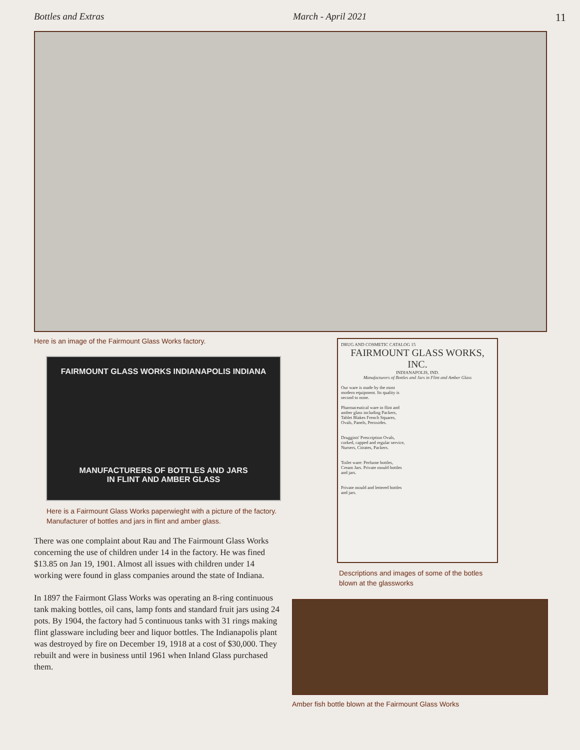Bottles and Extras March - April 2021 11
Here is an image of the Fairmount Glass Works factory.
FAIRMOUNT GLASS WORKS INDIANAPOLIS INDIANA
MANUFACTURERS OF BOTTLES AND JARS
IN FLINT AND AMBER GLASS
Here is a Fairmount Glass Works paperwieght with a picture of the factory. Manufacturer of bottles and jars in flint and amber glass.
There was one complaint about Rau and The Fairmount Glass Works concerning the use of children under 14 in the factory. He was fined $13.85 on Jan 19, 1901. Almost all issues with children under 14 working were found in glass companies around the state of Indiana.
In 1897 the Fairmont Glass Works was operating an 8-ring continuous tank making bottles, oil cans, lamp fonts and standard fruit jars using 24 pots. By 1904, the factory had 5 continuous tanks with 31 rings making flint glassware including beer and liquor bottles. The Indianapolis plant was destroyed by fire on December 19, 1918 at a cost of $30,000. They rebuilt and were in business until 1961 when Inland Glass purchased them.
DRUG AND COSMETIC CATALOG 15
FAIRMOUNT GLASS WORKS, INC.
INDIANAPOLIS, IND.
Manufacturers of Bottles and Jars in Flint and Amber Glass
Our ware is made by the most modern equipment. Its quality is second to none.
Pharmaceutical ware in flint and amber glass including Packers, Tablet Blakes French Squares, Ovals, Panels, Peroxides.
Druggists' Prescription Ovals, corked, capped and regular service, Nursers, Citrates, Packers.
Toilet ware: Perfume bottles, Cream Jars. Private mould bottles and jars.
Private mould and lettered bottles and jars.
Descriptions and images of some of the botles
blown at the glassworks
Amber fish bottle blown at the Fairmount Glass Works